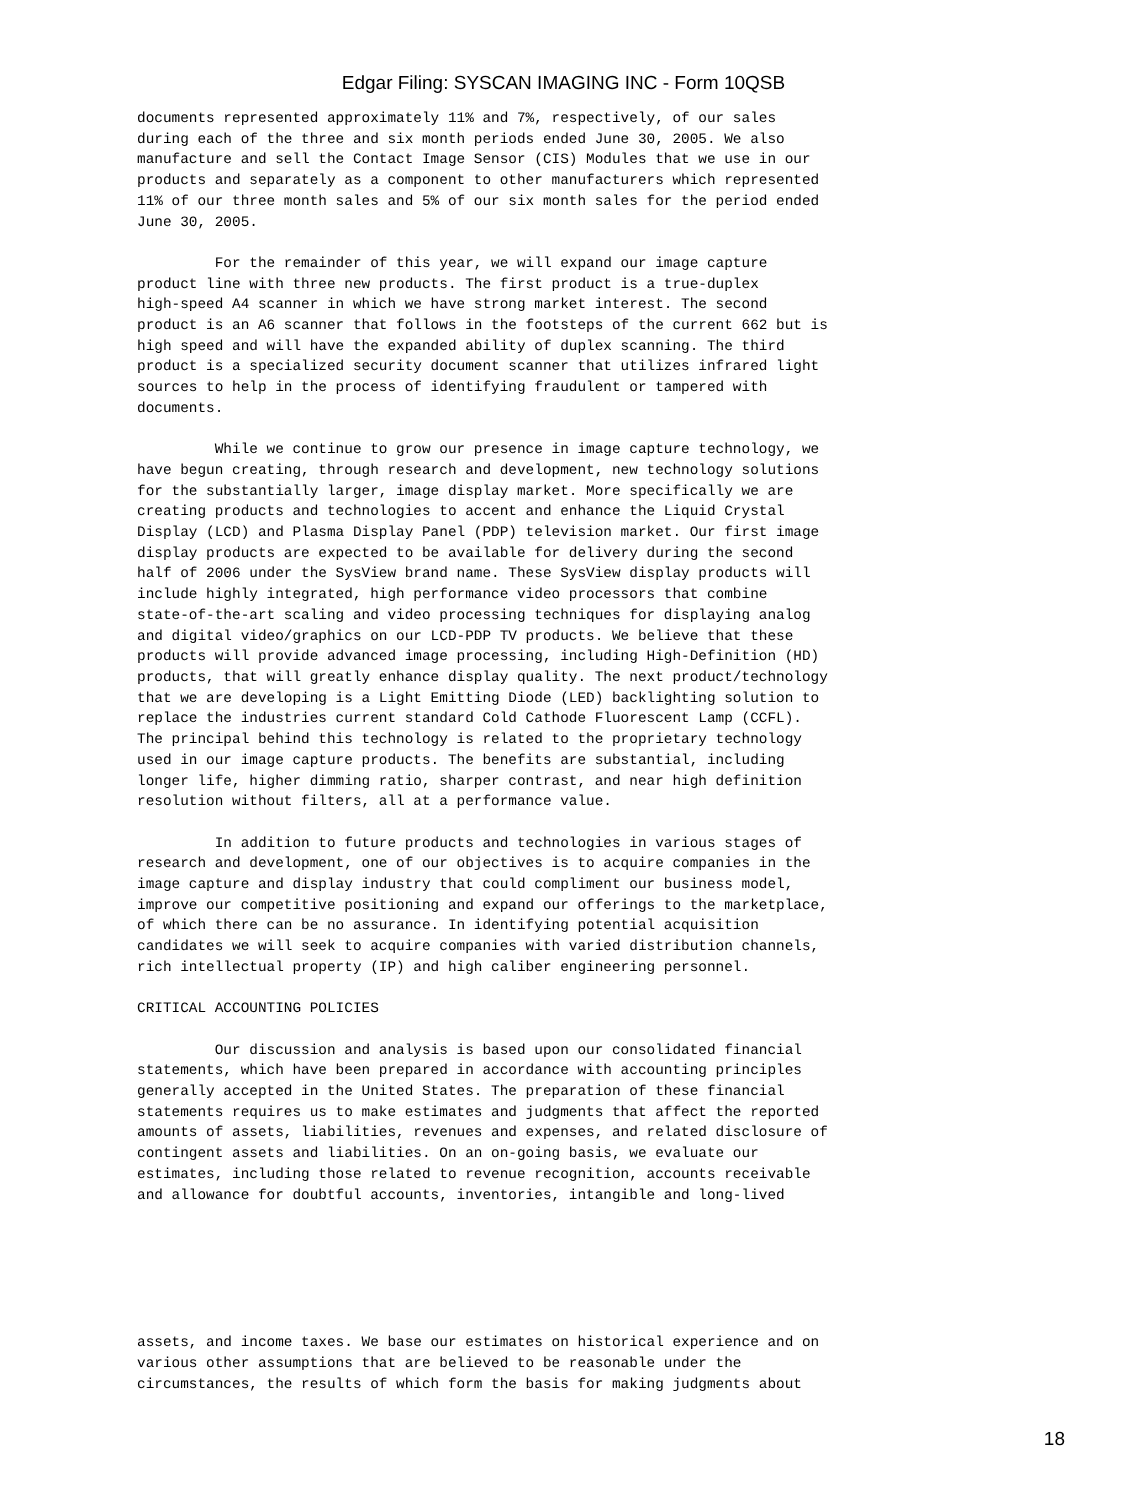Edgar Filing: SYSCAN IMAGING INC - Form 10QSB
documents represented approximately 11% and 7%, respectively, of our sales
during each of the three and six month periods ended June 30, 2005. We also
manufacture and sell the Contact Image Sensor (CIS) Modules that we use in our
products and separately as a component to other manufacturers which represented
11% of our three month sales and 5% of our six month sales for the period ended
June 30, 2005.

         For the remainder of this year, we will expand our image capture
product line with three new products. The first product is a true-duplex
high-speed A4 scanner in which we have strong market interest. The second
product is an A6 scanner that follows in the footsteps of the current 662 but is
high speed and will have the expanded ability of duplex scanning. The third
product is a specialized security document scanner that utilizes infrared light
sources to help in the process of identifying fraudulent or tampered with
documents.

         While we continue to grow our presence in image capture technology, we
have begun creating, through research and development, new technology solutions
for the substantially larger, image display market. More specifically we are
creating products and technologies to accent and enhance the Liquid Crystal
Display (LCD) and Plasma Display Panel (PDP) television market. Our first image
display products are expected to be available for delivery during the second
half of 2006 under the SysView brand name. These SysView display products will
include highly integrated, high performance video processors that combine
state-of-the-art scaling and video processing techniques for displaying analog
and digital video/graphics on our LCD-PDP TV products. We believe that these
products will provide advanced image processing, including High-Definition (HD)
products, that will greatly enhance display quality. The next product/technology
that we are developing is a Light Emitting Diode (LED) backlighting solution to
replace the industries current standard Cold Cathode Fluorescent Lamp (CCFL).
The principal behind this technology is related to the proprietary technology
used in our image capture products. The benefits are substantial, including
longer life, higher dimming ratio, sharper contrast, and near high definition
resolution without filters, all at a performance value.

         In addition to future products and technologies in various stages of
research and development, one of our objectives is to acquire companies in the
image capture and display industry that could compliment our business model,
improve our competitive positioning and expand our offerings to the marketplace,
of which there can be no assurance. In identifying potential acquisition
candidates we will seek to acquire companies with varied distribution channels,
rich intellectual property (IP) and high caliber engineering personnel.

CRITICAL ACCOUNTING POLICIES

         Our discussion and analysis is based upon our consolidated financial
statements, which have been prepared in accordance with accounting principles
generally accepted in the United States. The preparation of these financial
statements requires us to make estimates and judgments that affect the reported
amounts of assets, liabilities, revenues and expenses, and related disclosure of
contingent assets and liabilities. On an on-going basis, we evaluate our
estimates, including those related to revenue recognition, accounts receivable
and allowance for doubtful accounts, inventories, intangible and long-lived
assets, and income taxes. We base our estimates on historical experience and on
various other assumptions that are believed to be reasonable under the
circumstances, the results of which form the basis for making judgments about
18